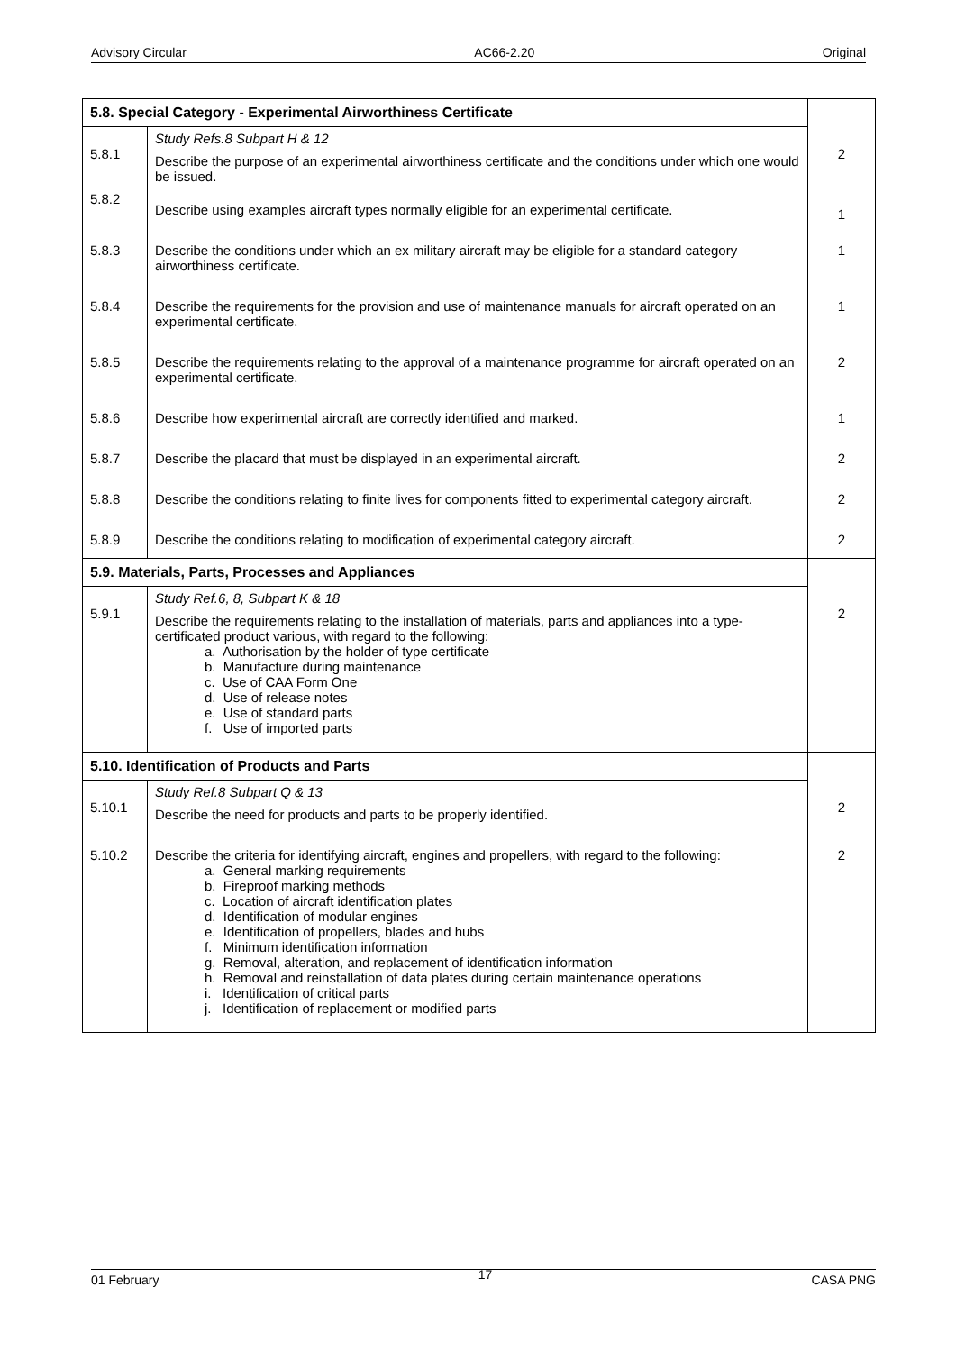Advisory Circular AC66-2.20 Original
| 5.8. Special Category - Experimental Airworthiness Certificate | | |
| 5.8.1 | Study Refs.8 Subpart H & 12 Describe the purpose of an experimental airworthiness certificate and the conditions under which one would be issued. | 2 |
| 5.8.2 | Describe using examples aircraft types normally eligible for an experimental certificate. | 1 |
| 5.8.3 | Describe the conditions under which an ex military aircraft may be eligible for a standard category airworthiness certificate. | 1 |
| 5.8.4 | Describe the requirements for the provision and use of maintenance manuals for aircraft operated on an experimental certificate. | 1 |
| 5.8.5 | Describe the requirements relating to the approval of a maintenance programme for aircraft operated on an experimental certificate. | 2 |
| 5.8.6 | Describe how experimental aircraft are correctly identified and marked. | 1 |
| 5.8.7 | Describe the placard that must be displayed in an experimental aircraft. | 2 |
| 5.8.8 | Describe the conditions relating to finite lives for components fitted to experimental category aircraft. | 2 |
| 5.8.9 | Describe the conditions relating to modification of experimental category aircraft. | 2 |
| 5.9. Materials, Parts, Processes and Appliances | | |
| 5.9.1 | Study Ref.6, 8, Subpart K & 18 Describe the requirements relating to the installation of materials, parts and appliances into a type-certificated product various, with regard to the following: a. Authorisation by the holder of type certificate b. Manufacture during maintenance c. Use of CAA Form One d. Use of release notes e. Use of standard parts f. Use of imported parts | 2 |
| 5.10. Identification of Products and Parts | | |
| 5.10.1 | Study Ref.8 Subpart Q & 13 Describe the need for products and parts to be properly identified. | 2 |
| 5.10.2 | Describe the criteria for identifying aircraft, engines and propellers, with regard to the following: a. General marking requirements b. Fireproof marking methods c. Location of aircraft identification plates d. Identification of modular engines e. Identification of propellers, blades and hubs f. Minimum identification information g. Removal, alteration, and replacement of identification information h. Removal and reinstallation of data plates during certain maintenance operations i. Identification of critical parts j. Identification of replacement or modified parts | 2 |
01 February 17 CASA PNG